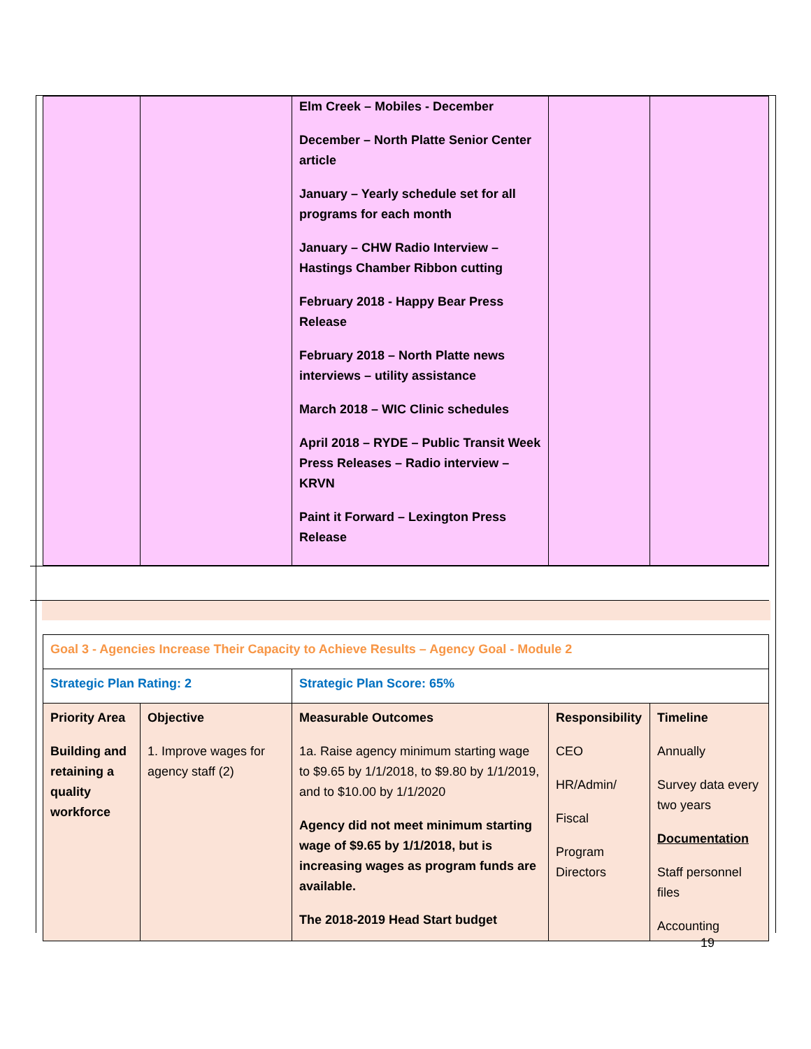| | | Elm Creek – Mobiles - December December – North Platte Senior Center article January – Yearly schedule set for all programs for each month January – CHW Radio Interview – Hastings Chamber Ribbon cutting February 2018 - Happy Bear Press Release February 2018 – North Platte news interviews – utility assistance March 2018 – WIC Clinic schedules April 2018 – RYDE – Public Transit Week Press Releases – Radio interview – KRVN Paint it Forward – Lexington Press Release | | |
| Goal 3 - Agencies Increase Their Capacity to Achieve Results – Agency Goal - Module 2 | | | | |
| Strategic Plan Rating: 2 | | Strategic Plan Score: 65% | | |
| Priority Area Building and retaining a quality workforce | Objective 1. Improve wages for agency staff (2) | Measurable Outcomes 1a. Raise agency minimum starting wage to $9.65 by 1/1/2018, to $9.80 by 1/1/2019, and to $10.00 by 1/1/2020 Agency did not meet minimum starting wage of $9.65 by 1/1/2018, but is increasing wages as program funds are available. The 2018-2019 Head Start budget | Responsibility CEO HR/Admin/ Fiscal Program Directors | Timeline Annually Survey data every two years Documentation Staff personnel files Accounting |
19